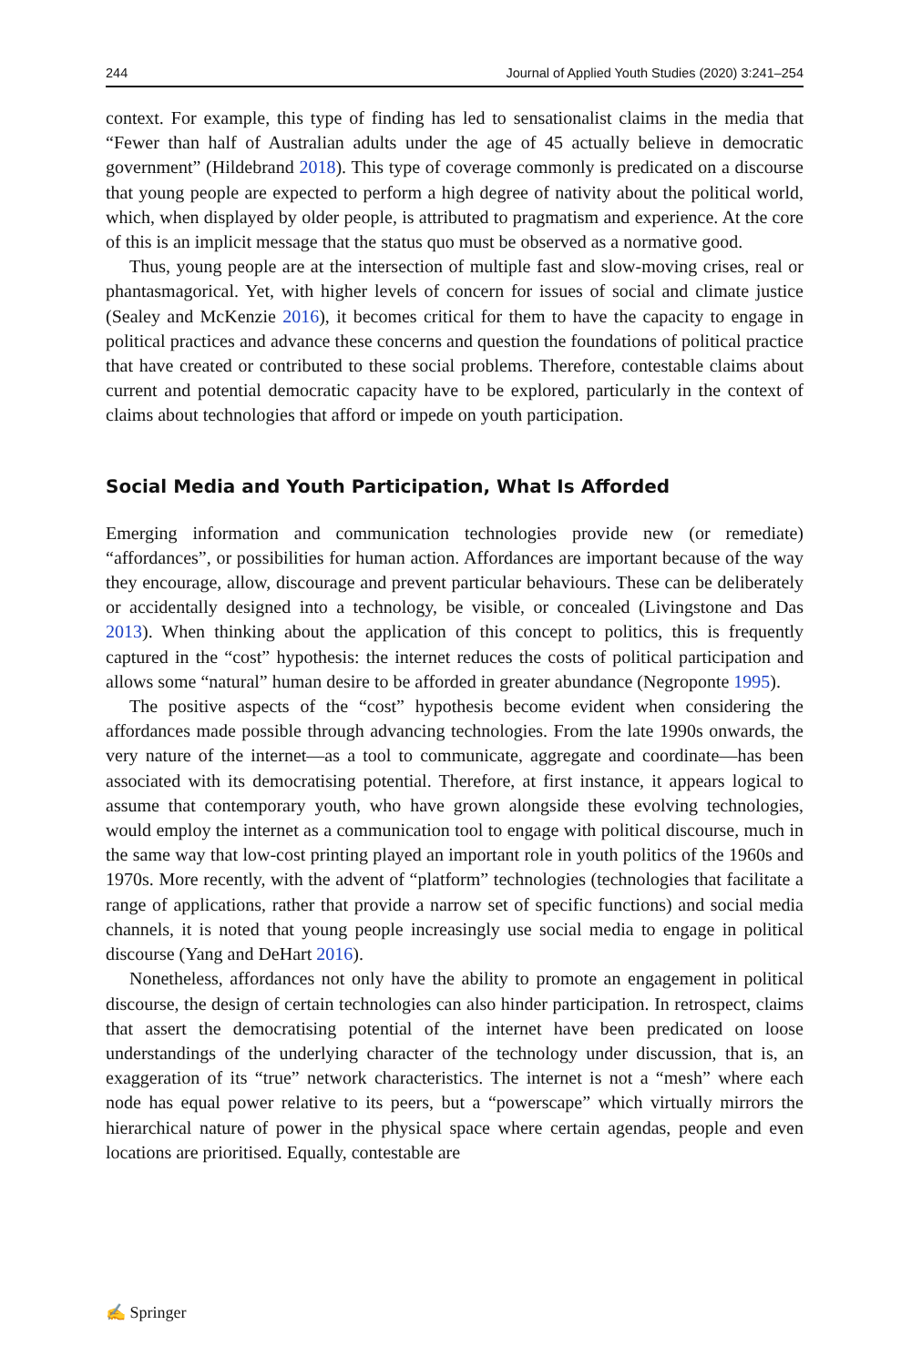244 Journal of Applied Youth Studies (2020) 3:241–254
context. For example, this type of finding has led to sensationalist claims in the media that “Fewer than half of Australian adults under the age of 45 actually believe in democratic government” (Hildebrand 2018). This type of coverage commonly is predicated on a discourse that young people are expected to perform a high degree of nativity about the political world, which, when displayed by older people, is attributed to pragmatism and experience. At the core of this is an implicit message that the status quo must be observed as a normative good.
Thus, young people are at the intersection of multiple fast and slow-moving crises, real or phantasmagorical. Yet, with higher levels of concern for issues of social and climate justice (Sealey and McKenzie 2016), it becomes critical for them to have the capacity to engage in political practices and advance these concerns and question the foundations of political practice that have created or contributed to these social problems. Therefore, contestable claims about current and potential democratic capacity have to be explored, particularly in the context of claims about technologies that afford or impede on youth participation.
Social Media and Youth Participation, What Is Afforded
Emerging information and communication technologies provide new (or remediate) “affordances”, or possibilities for human action. Affordances are important because of the way they encourage, allow, discourage and prevent particular behaviours. These can be deliberately or accidentally designed into a technology, be visible, or concealed (Livingstone and Das 2013). When thinking about the application of this concept to politics, this is frequently captured in the “cost” hypothesis: the internet reduces the costs of political participation and allows some “natural” human desire to be afforded in greater abundance (Negroponte 1995).
The positive aspects of the “cost” hypothesis become evident when considering the affordances made possible through advancing technologies. From the late 1990s onwards, the very nature of the internet—as a tool to communicate, aggregate and coordinate—has been associated with its democratising potential. Therefore, at first instance, it appears logical to assume that contemporary youth, who have grown alongside these evolving technologies, would employ the internet as a communication tool to engage with political discourse, much in the same way that low-cost printing played an important role in youth politics of the 1960s and 1970s. More recently, with the advent of “platform” technologies (technologies that facilitate a range of applications, rather that provide a narrow set of specific functions) and social media channels, it is noted that young people increasingly use social media to engage in political discourse (Yang and DeHart 2016).
Nonetheless, affordances not only have the ability to promote an engagement in political discourse, the design of certain technologies can also hinder participation. In retrospect, claims that assert the democratising potential of the internet have been predicated on loose understandings of the underlying character of the technology under discussion, that is, an exaggeration of its “true” network characteristics. The internet is not a “mesh” where each node has equal power relative to its peers, but a “powerscape” which virtually mirrors the hierarchical nature of power in the physical space where certain agendas, people and even locations are prioritised. Equally, contestable are
✍ Springer